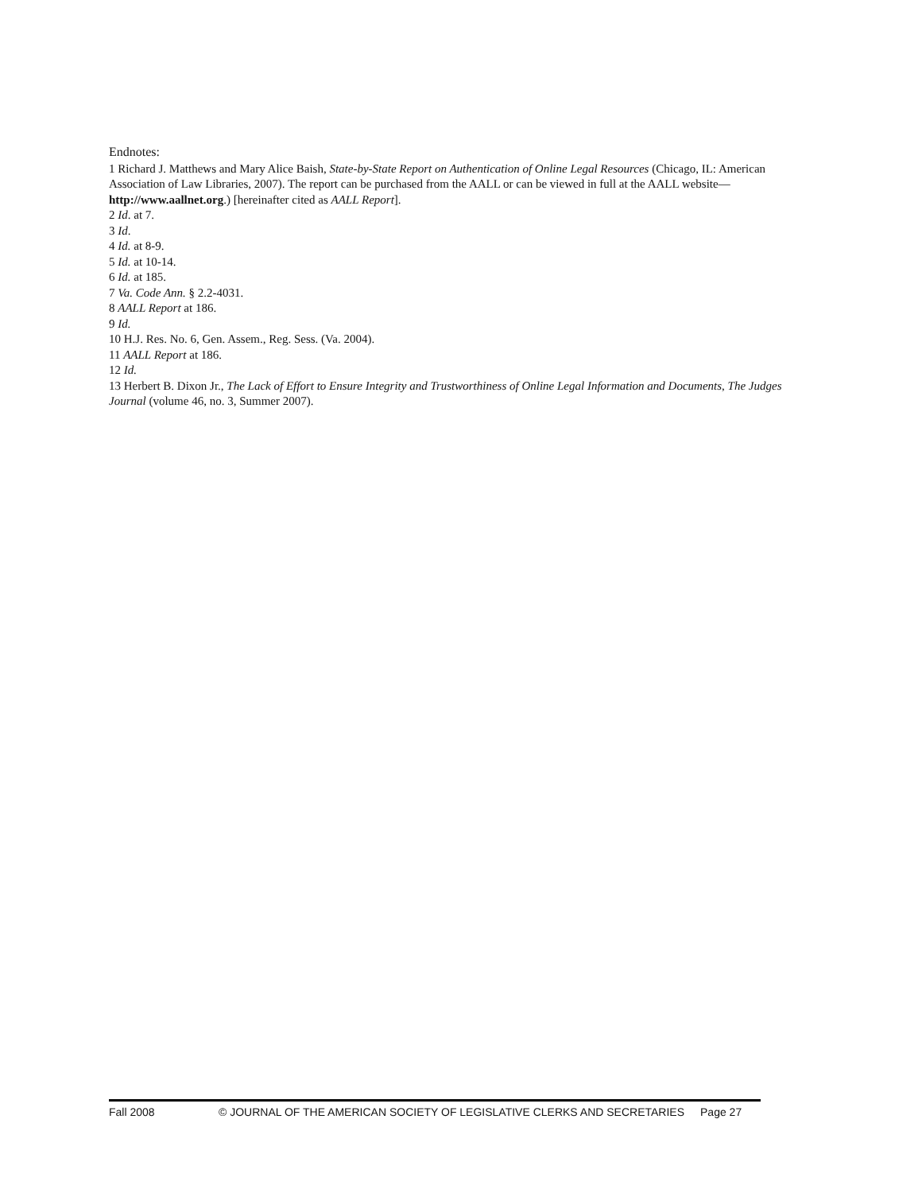Endnotes:
1 Richard J. Matthews and Mary Alice Baish, State-by-State Report on Authentication of Online Legal Resources (Chicago, IL: American Association of Law Libraries, 2007). The report can be purchased from the AALL or can be viewed in full at the AALL website—http://www.aallnet.org.) [hereinafter cited as AALL Report].
2 Id. at 7.
3 Id.
4 Id. at 8-9.
5 Id. at 10-14.
6 Id. at 185.
7 Va. Code Ann. § 2.2-4031.
8 AALL Report at 186.
9 Id.
10 H.J. Res. No. 6, Gen. Assem., Reg. Sess. (Va. 2004).
11 AALL Report at 186.
12 Id.
13 Herbert B. Dixon Jr., The Lack of Effort to Ensure Integrity and Trustworthiness of Online Legal Information and Documents, The Judges Journal (volume 46, no. 3, Summer 2007).
Fall 2008 © JOURNAL OF THE AMERICAN SOCIETY OF LEGISLATIVE CLERKS AND SECRETARIES Page 27